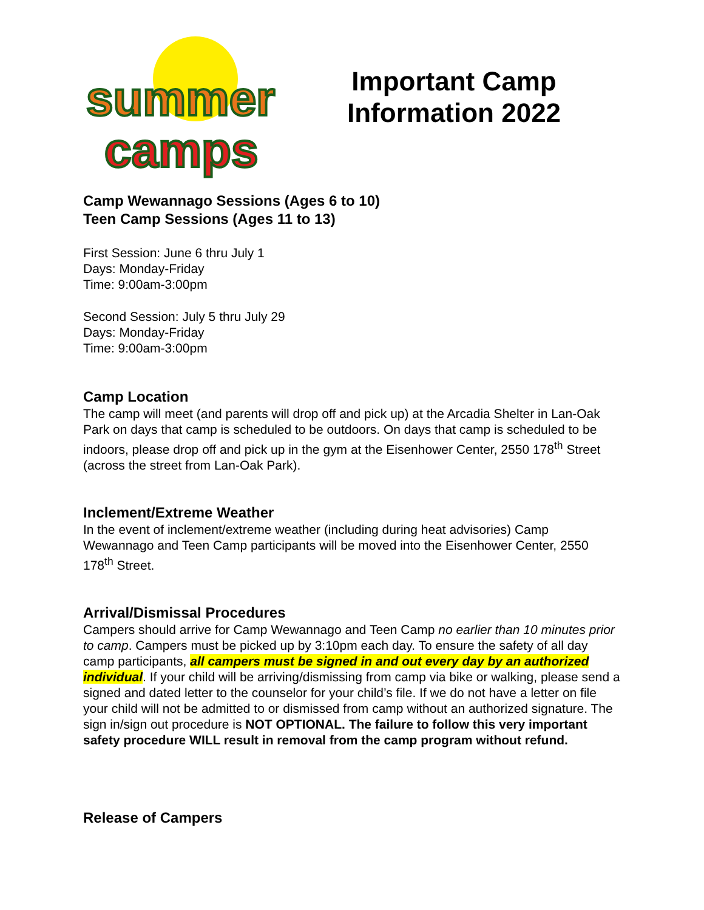summer
camps
Important Camp
Information 2022
Camp Wewannago Sessions (Ages 6 to 10)
Teen Camp Sessions (Ages 11 to 13)
First Session: June 6 thru July 1
Days: Monday-Friday
Time: 9:00am-3:00pm
Second Session: July 5 thru July 29
Days: Monday-Friday
Time: 9:00am-3:00pm
Camp Location
The camp will meet (and parents will drop off and pick up) at the Arcadia Shelter in Lan-Oak Park on days that camp is scheduled to be outdoors. On days that camp is scheduled to be indoors, please drop off and pick up in the gym at the Eisenhower Center, 2550 178<sup>th</sup> Street (across the street from Lan-Oak Park).
Inclement/Extreme Weather
In the event of inclement/extreme weather (including during heat advisories) Camp Wewannago and Teen Camp participants will be moved into the Eisenhower Center, 2550 178<sup>th</sup> Street.
Arrival/Dismissal Procedures
Campers should arrive for Camp Wewannago and Teen Camp no earlier than 10 minutes prior to camp. Campers must be picked up by 3:10pm each day. To ensure the safety of all day camp participants, all campers must be signed in and out every day by an authorized individual. If your child will be arriving/dismissing from camp via bike or walking, please send a signed and dated letter to the counselor for your child’s file. If we do not have a letter on file your child will not be admitted to or dismissed from camp without an authorized signature. The sign in/sign out procedure is NOT OPTIONAL. The failure to follow this very important safety procedure WILL result in removal from the camp program without refund.
Release of Campers